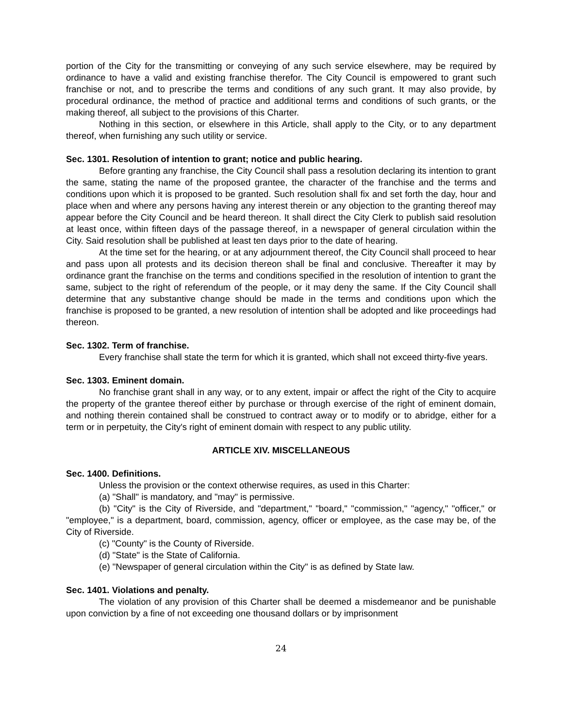portion of the City for the transmitting or conveying of any such service elsewhere, may be required by ordinance to have a valid and existing franchise therefor. The City Council is empowered to grant such franchise or not, and to prescribe the terms and conditions of any such grant. It may also provide, by procedural ordinance, the method of practice and additional terms and conditions of such grants, or the making thereof, all subject to the provisions of this Charter.
Nothing in this section, or elsewhere in this Article, shall apply to the City, or to any department thereof, when furnishing any such utility or service.
Sec. 1301. Resolution of intention to grant; notice and public hearing.
Before granting any franchise, the City Council shall pass a resolution declaring its intention to grant the same, stating the name of the proposed grantee, the character of the franchise and the terms and conditions upon which it is proposed to be granted. Such resolution shall fix and set forth the day, hour and place when and where any persons having any interest therein or any objection to the granting thereof may appear before the City Council and be heard thereon. It shall direct the City Clerk to publish said resolution at least once, within fifteen days of the passage thereof, in a newspaper of general circulation within the City. Said resolution shall be published at least ten days prior to the date of hearing.
At the time set for the hearing, or at any adjournment thereof, the City Council shall proceed to hear and pass upon all protests and its decision thereon shall be final and conclusive. Thereafter it may by ordinance grant the franchise on the terms and conditions specified in the resolution of intention to grant the same, subject to the right of referendum of the people, or it may deny the same. If the City Council shall determine that any substantive change should be made in the terms and conditions upon which the franchise is proposed to be granted, a new resolution of intention shall be adopted and like proceedings had thereon.
Sec. 1302. Term of franchise.
Every franchise shall state the term for which it is granted, which shall not exceed thirty-five years.
Sec. 1303. Eminent domain.
No franchise grant shall in any way, or to any extent, impair or affect the right of the City to acquire the property of the grantee thereof either by purchase or through exercise of the right of eminent domain, and nothing therein contained shall be construed to contract away or to modify or to abridge, either for a term or in perpetuity, the City's right of eminent domain with respect to any public utility.
ARTICLE XIV. MISCELLANEOUS
Sec. 1400. Definitions.
Unless the provision or the context otherwise requires, as used in this Charter:
(a) "Shall" is mandatory, and "may" is permissive.
(b) "City" is the City of Riverside, and "department," "board," "commission," "agency," "officer," or "employee," is a department, board, commission, agency, officer or employee, as the case may be, of the City of Riverside.
(c) "County" is the County of Riverside.
(d) "State" is the State of California.
(e) "Newspaper of general circulation within the City" is as defined by State law.
Sec. 1401. Violations and penalty.
The violation of any provision of this Charter shall be deemed a misdemeanor and be punishable upon conviction by a fine of not exceeding one thousand dollars or by imprisonment
24